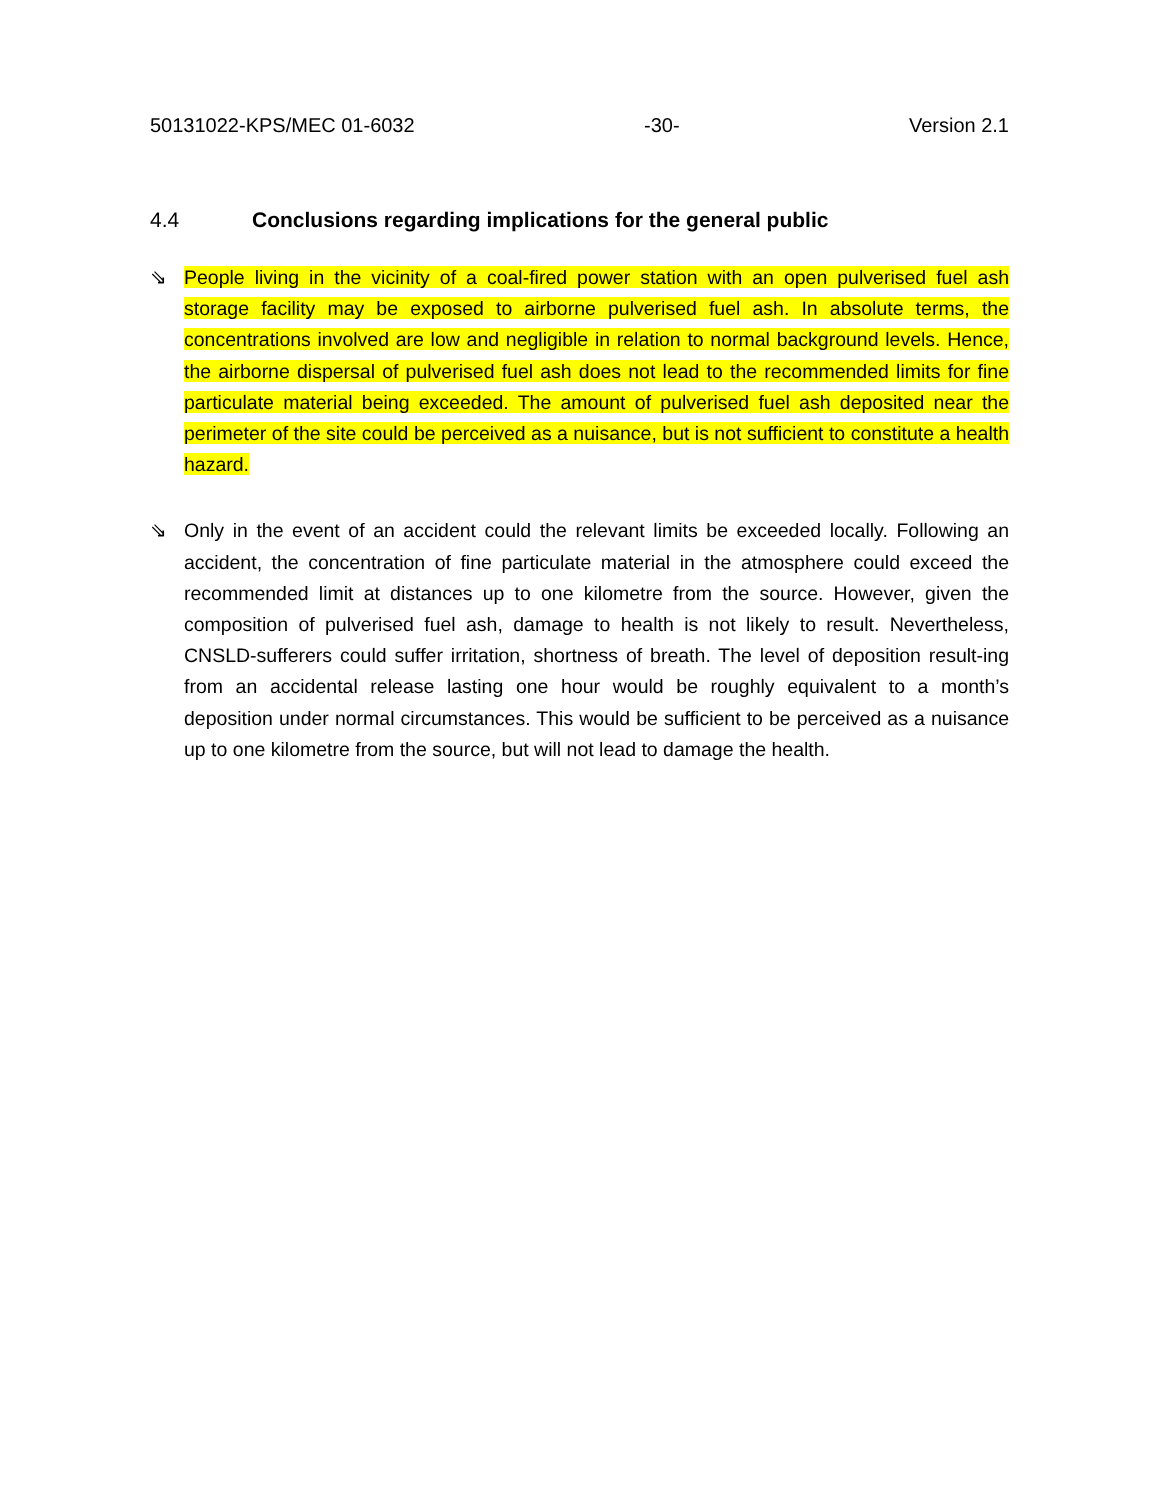50131022-KPS/MEC 01-6032 -30- Version 2.1
4.4 Conclusions regarding implications for the general public
⇘ People living in the vicinity of a coal-fired power station with an open pulverised fuel ash storage facility may be exposed to airborne pulverised fuel ash. In absolute terms, the concentrations involved are low and negligible in relation to normal background levels. Hence, the airborne dispersal of pulverised fuel ash does not lead to the recommended limits for fine particulate material being exceeded. The amount of pulverised fuel ash deposited near the perimeter of the site could be perceived as a nuisance, but is not sufficient to constitute a health hazard.
⇘ Only in the event of an accident could the relevant limits be exceeded locally. Following an accident, the concentration of fine particulate material in the atmosphere could exceed the recommended limit at distances up to one kilometre from the source. However, given the composition of pulverised fuel ash, damage to health is not likely to result. Nevertheless, CNSLD-sufferers could suffer irritation, shortness of breath. The level of deposition result-ing from an accidental release lasting one hour would be roughly equivalent to a month’s deposition under normal circumstances. This would be sufficient to be perceived as a nuisance up to one kilometre from the source, but will not lead to damage the health.